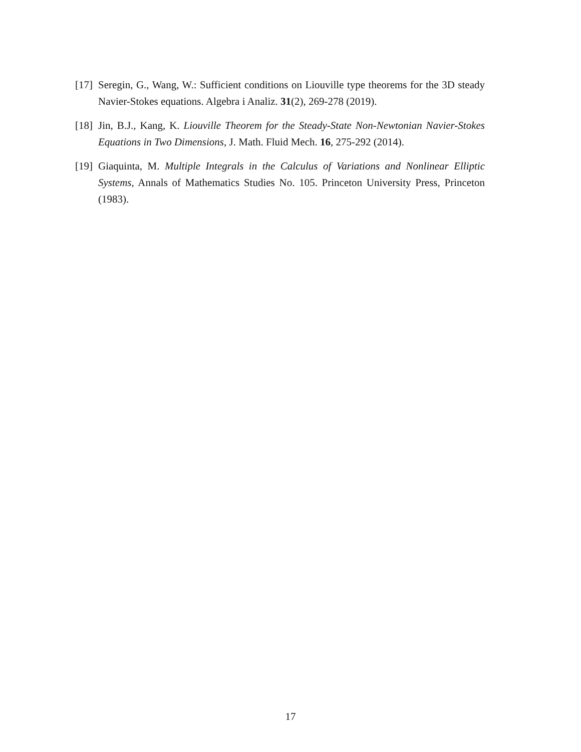[17]
Seregin, G., Wang, W.: Sufficient conditions on Liouville type theorems for the 3D steady Navier-Stokes equations. Algebra i Analiz. 31(2), 269-278 (2019).
[18]
Jin, B.J., Kang, K. Liouville Theorem for the Steady-State Non-Newtonian Navier-Stokes Equations in Two Dimensions, J. Math. Fluid Mech. 16, 275-292 (2014).
[19]
Giaquinta, M. Multiple Integrals in the Calculus of Variations and Nonlinear Elliptic Systems, Annals of Mathematics Studies No. 105. Princeton University Press, Princeton (1983).
17